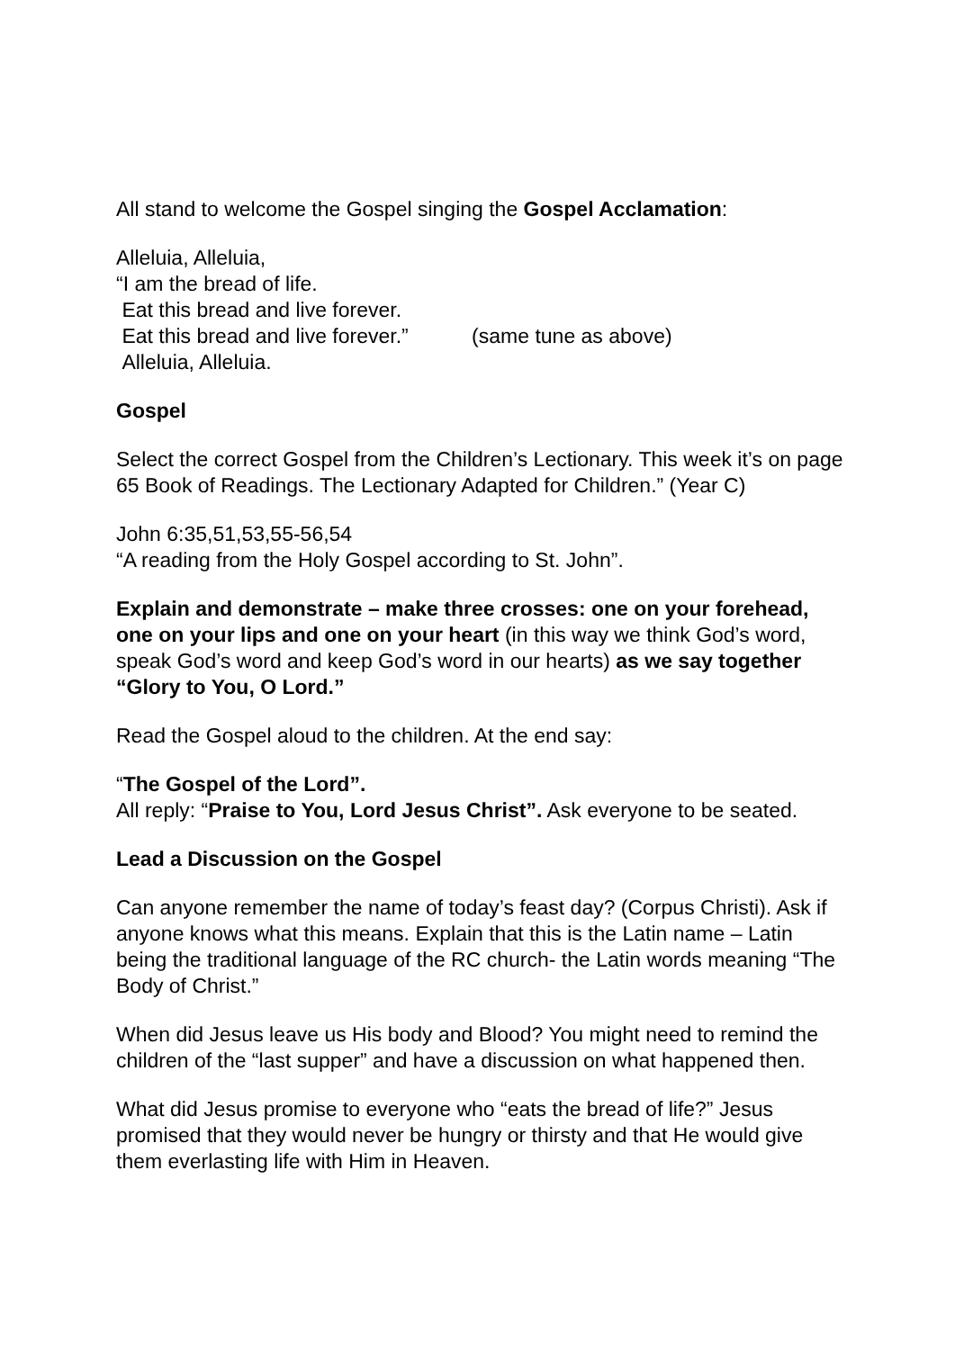All stand to welcome the Gospel singing the Gospel Acclamation:
Alleluia, Alleluia,
“I am the bread of life.
Eat this bread and live forever.
Eat this bread and live forever.” (same tune as above)
Alleluia, Alleluia.
Gospel
Select the correct Gospel from the Children’s Lectionary. This week it’s on page 65 Book of Readings. The Lectionary Adapted for Children.” (Year C)
John 6:35,51,53,55-56,54
“A reading from the Holy Gospel according to St. John”.
Explain and demonstrate – make three crosses: one on your forehead, one on your lips and one on your heart (in this way we think God’s word, speak God’s word and keep God’s word in our hearts) as we say together “Glory to You, O Lord.”
Read the Gospel aloud to the children. At the end say:
“The Gospel of the Lord”.
All reply: “Praise to You, Lord Jesus Christ”. Ask everyone to be seated.
Lead a Discussion on the Gospel
Can anyone remember the name of today’s feast day? (Corpus Christi). Ask if anyone knows what this means. Explain that this is the Latin name – Latin being the traditional language of the RC church- the Latin words meaning “The Body of Christ.”
When did Jesus leave us His body and Blood? You might need to remind the children of the “last supper” and have a discussion on what happened then.
What did Jesus promise to everyone who “eats the bread of life?” Jesus promised that they would never be hungry or thirsty and that He would give them everlasting life with Him in Heaven.